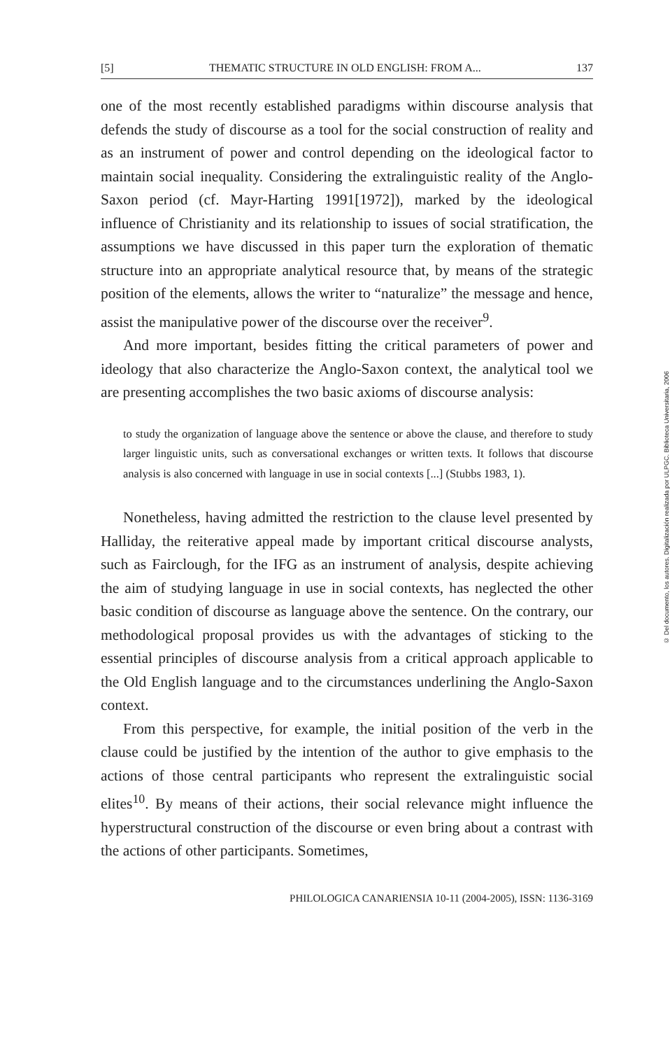[5] THEMATIC STRUCTURE IN OLD ENGLISH: FROM A... 137
one of the most recently established paradigms within discourse analysis that defends the study of discourse as a tool for the social construction of reality and as an instrument of power and control depending on the ideological factor to maintain social inequality. Considering the extralinguistic reality of the Anglo-Saxon period (cf. Mayr-Harting 1991[1972]), marked by the ideological influence of Christianity and its relationship to issues of social stratification, the assumptions we have discussed in this paper turn the exploration of thematic structure into an appropriate analytical resource that, by means of the strategic position of the elements, allows the writer to “naturalize” the message and hence, assist the manipulative power of the discourse over the receiver<sup>9</sup>.
And more important, besides fitting the critical parameters of power and ideology that also characterize the Anglo-Saxon context, the analytical tool we are presenting accomplishes the two basic axioms of discourse analysis:
to study the organization of language above the sentence or above the clause, and therefore to study larger linguistic units, such as conversational exchanges or written texts. It follows that discourse analysis is also concerned with language in use in social contexts [...] (Stubbs 1983, 1).
Nonetheless, having admitted the restriction to the clause level presented by Halliday, the reiterative appeal made by important critical discourse analysts, such as Fairclough, for the IFG as an instrument of analysis, despite achieving the aim of studying language in use in social contexts, has neglected the other basic condition of discourse as language above the sentence. On the contrary, our methodological proposal provides us with the advantages of sticking to the essential principles of discourse analysis from a critical approach applicable to the Old English language and to the circumstances underlining the Anglo-Saxon context.
From this perspective, for example, the initial position of the verb in the clause could be justified by the intention of the author to give emphasis to the actions of those central participants who represent the extralinguistic social elites<sup>10</sup>. By means of their actions, their social relevance might influence the hyperstructural construction of the discourse or even bring about a contrast with the actions of other participants. Sometimes,
PHILOLOGICA CANARIENSIA 10-11 (2004-2005), ISSN: 1136-3169
© Del documento, los autores. Digitalización realizada por ULPGC. Biblioteca Universitaria, 2006